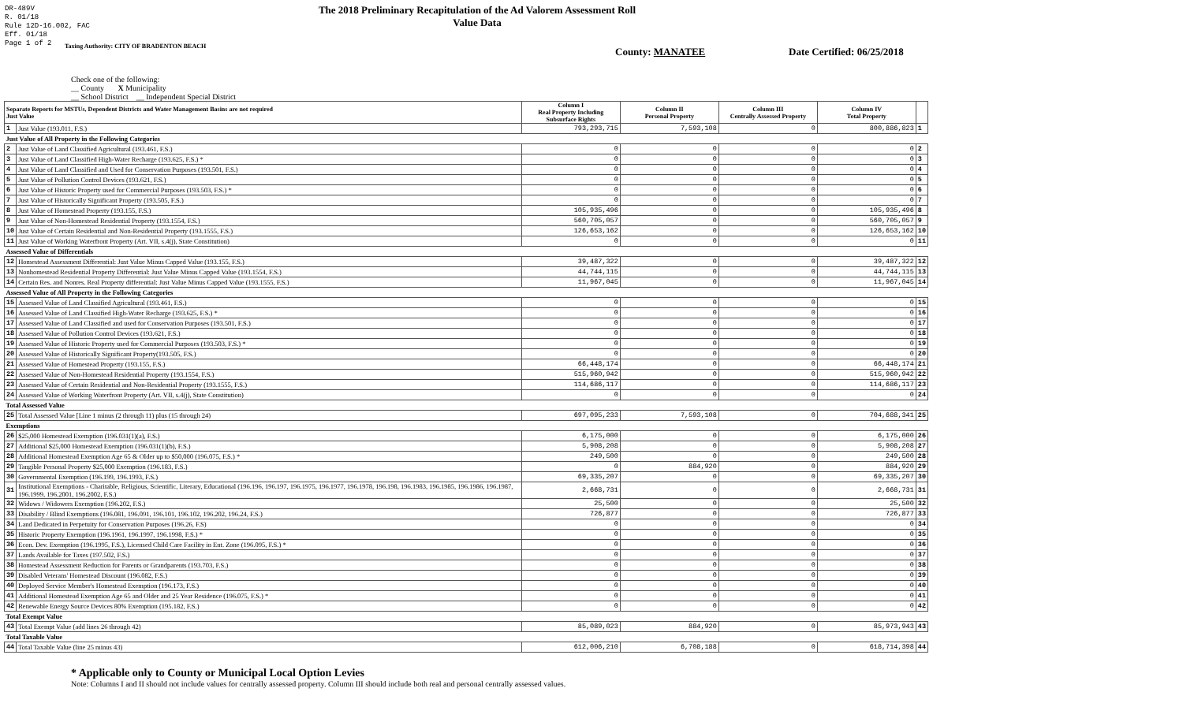DR-489V
R. 01/18
Rule 12D-16.002, FAC
Eff. 01/18
Page 1 of 2
The 2018 Preliminary Recapitulation of the Ad Valorem Assessment Roll
Value Data
Taxing Authority: CITY OF BRADENTON BEACH
County: MANATEE Date Certified: 06/25/2018
Check one of the following:
__ County X Municipality
__ School District __ Independent Special District
| Separate Reports for MSTUs, Dependent Districts and Water Management Basins are not required Just Value | | Column I Real Property Including Subsurface Rights | Column II Personal Property | Column III Centrally Assessed Property | Column IV Total Property | |
| --- | --- | --- | --- | --- | --- | --- |
| 1 | Just Value (193.011, F.S.) | 793,293,715 | 7,593,108 | 0 | 800,886,823 | 1 |
| Just Value of All Property in the Following Categories | | | | | | |
| 2 | Just Value of Land Classified Agricultural (193.461, F.S.) | 0 | 0 | 0 | 0 | 2 |
| 3 | Just Value of Land Classified High-Water Recharge (193.625, F.S.) * | 0 | 0 | 0 | 0 | 3 |
| 4 | Just Value of Land Classified and Used for Conservation Purposes (193.501, F.S.) | 0 | 0 | 0 | 0 | 4 |
| 5 | Just Value of Pollution Control Devices (193.621, F.S.) | 0 | 0 | 0 | 0 | 5 |
| 6 | Just Value of Historic Property used for Commercial Purposes (193.503, F.S.) * | 0 | 0 | 0 | 0 | 6 |
| 7 | Just Value of Historically Significant Property (193.505, F.S.) | 0 | 0 | 0 | 0 | 7 |
| 8 | Just Value of Homestead Property (193.155, F.S.) | 105,935,496 | 0 | 0 | 105,935,496 | 8 |
| 9 | Just Value of Non-Homestead Residential Property (193.1554, F.S.) | 560,705,057 | 0 | 0 | 560,705,057 | 9 |
| 10 | Just Value of Certain Residential and Non-Residential Property (193.1555, F.S.) | 126,653,162 | 0 | 0 | 126,653,162 | 10 |
| 11 | Just Value of Working Waterfront Property (Art. VII, s.4(j), State Constitution) | 0 | 0 | 0 | 0 | 11 |
| Assessed Value of Differentials | | | | | | |
| 12 | Homestead Assessment Differential: Just Value Minus Capped Value (193.155, F.S.) | 39,487,322 | 0 | 0 | 39,487,322 | 12 |
| 13 | Nonhomestead Residential Property Differential: Just Value Minus Capped Value (193.1554, F.S.) | 44,744,115 | 0 | 0 | 44,744,115 | 13 |
| 14 | Certain Res. and Nonres. Real Property differential: Just Value Minus Capped Value (193.1555, F.S.) | 11,967,045 | 0 | 0 | 11,967,045 | 14 |
| Assessed Value of All Property in the Following Categories | | | | | | |
| 15 | Assessed Value of Land Classified Agricultural (193.461, F.S.) | 0 | 0 | 0 | 0 | 15 |
| 16 | Assessed Value of Land Classified High-Water Recharge (193.625, F.S.) * | 0 | 0 | 0 | 0 | 16 |
| 17 | Assessed Value of Land Classified and used for Conservation Purposes (193.501, F.S.) | 0 | 0 | 0 | 0 | 17 |
| 18 | Assessed Value of Pollution Control Devices (193.621, F.S.) | 0 | 0 | 0 | 0 | 18 |
| 19 | Assessed Value of Historic Property used for Commercial Purposes (193.503, F.S.) * | 0 | 0 | 0 | 0 | 19 |
| 20 | Assessed Value of Historically Significant Property(193.505, F.S.) | 0 | 0 | 0 | 0 | 20 |
| 21 | Assessed Value of Homestead Property (193.155, F.S.) | 66,448,174 | 0 | 0 | 66,448,174 | 21 |
| 22 | Assessed Value of Non-Homestead Residential Property (193.1554, F.S.) | 515,960,942 | 0 | 0 | 515,960,942 | 22 |
| 23 | Assessed Value of Certain Residential and Non-Residential Property (193.1555, F.S.) | 114,686,117 | 0 | 0 | 114,686,117 | 23 |
| 24 | Assessed Value of Working Waterfront Property (Art. VII, s.4(j), State Constitution) | 0 | 0 | 0 | 0 | 24 |
| Total Assessed Value | | | | | | |
| 25 | Total Assessed Value [Line 1 minus (2 through 11) plus (15 through 24) | 697,095,233 | 7,593,108 | 0 | 704,688,341 | 25 |
| Exemptions | | | | | | |
| 26 | $25,000 Homestead Exemption (196.031(1)(a), F.S.) | 6,175,000 | 0 | 0 | 6,175,000 | 26 |
| 27 | Additional $25,000 Homestead Exemption (196.031(1)(b), F.S.) | 5,908,208 | 0 | 0 | 5,908,208 | 27 |
| 28 | Additional Homestead Exemption Age 65 & Older up to $50,000 (196.075, F.S.) * | 249,500 | 0 | 0 | 249,500 | 28 |
| 29 | Tangible Personal Property $25,000 Exemption (196.183, F.S.) | 0 | 884,920 | 0 | 884,920 | 29 |
| 30 | Governmental Exemption (196.199, 196.1993, F.S.) | 69,335,207 | 0 | 0 | 69,335,207 | 30 |
| 31 | Institutional Exemptions - Charitable, Religious, Scientific, Literary, Educational (196.196, 196.197, 196.1975, 196.1977, 196.1978, 196.198, 196.1983, 196.1985, 196.1986, 196.1987, 196.1999, 196.2001, 196.2002, F.S.) | 2,668,731 | 0 | 0 | 2,668,731 | 31 |
| 32 | Widows / Widowers Exemption (196.202, F.S.) | 25,500 | 0 | 0 | 25,500 | 32 |
| 33 | Disability / Blind Exemptions (196.081, 196.091, 196.101, 196.102, 196.202, 196.24, F.S.) | 726,877 | 0 | 0 | 726,877 | 33 |
| 34 | Land Dedicated in Perpetuity for Conservation Purposes (196.26, F.S) | 0 | 0 | 0 | 0 | 34 |
| 35 | Historic Property Exemption (196.1961, 196.1997, 196.1998, F.S.) * | 0 | 0 | 0 | 0 | 35 |
| 36 | Econ. Dev. Exemption (196.1995, F.S.), Licensed Child Care Facility in Ent. Zone (196.095, F.S.) * | 0 | 0 | 0 | 0 | 36 |
| 37 | Lands Available for Taxes (197.502, F.S.) | 0 | 0 | 0 | 0 | 37 |
| 38 | Homestead Assessment Reduction for Parents or Grandparents (193.703, F.S.) | 0 | 0 | 0 | 0 | 38 |
| 39 | Disabled Veterans' Homestead Discount (196.082, F.S.) | 0 | 0 | 0 | 0 | 39 |
| 40 | Deployed Service Member's Homestead Exemption (196.173, F.S.) | 0 | 0 | 0 | 0 | 40 |
| 41 | Additional Homestead Exemption Age 65 and Older and 25 Year Residence (196.075, F.S.) * | 0 | 0 | 0 | 0 | 41 |
| 42 | Renewable Energy Source Devices 80% Exemption (195.182, F.S.) | 0 | 0 | 0 | 0 | 42 |
| Total Exempt Value | | | | | | |
| 43 | Total Exempt Value (add lines 26 through 42) | 85,089,023 | 884,920 | 0 | 85,973,943 | 43 |
| Total Taxable Value | | | | | | |
| 44 | Total Taxable Value (line 25 minus 43) | 612,006,210 | 6,708,188 | 0 | 618,714,398 | 44 |
* Applicable only to County or Municipal Local Option Levies
Note: Columns I and II should not include values for centrally assessed property. Column III should include both real and personal centrally assessed values.